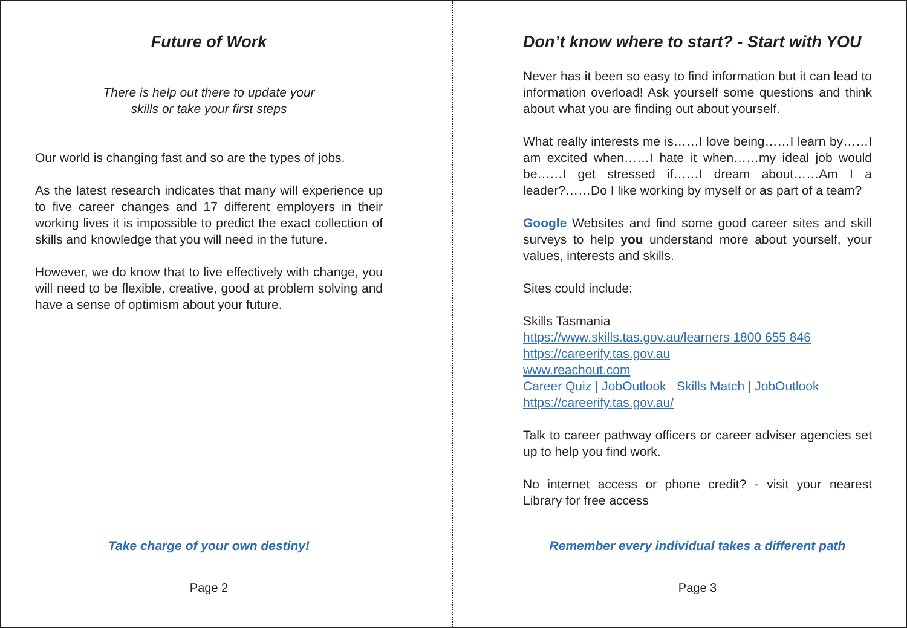Future of Work
There is help out there to update your
skills or take your first steps
Our world is changing fast and so are the types of jobs.
As the latest research indicates that many will experience up to five career changes and 17 different employers in their working lives it is impossible to predict the exact collection of skills and knowledge that you will need in the future.
However, we do know that to live effectively with change, you will need to be flexible, creative, good at problem solving and have a sense of optimism about your future.
Take charge of your own destiny!
Page 2
Don’t know where to start? - Start with YOU
Never has it been so easy to find information but it can lead to information overload! Ask yourself some questions and think about what you are finding out about yourself.
What really interests me is……I love being……I learn by……I am excited when……I hate it when……my ideal job would be……I get stressed if……I dream about……Am I a leader?……Do I like working by myself or as part of a team?
Google Websites and find some good career sites and skill surveys to help you understand more about yourself, your values, interests and skills.
Sites could include:
Skills Tasmania
https://www.skills.tas.gov.au/learners 1800 655 846
https://careerify.tas.gov.au
www.reachout.com
Career Quiz | JobOutlook Skills Match | JobOutlook
https://careerify.tas.gov.au/
Talk to career pathway officers or career adviser agencies set up to help you find work.
No internet access or phone credit? - visit your nearest Library for free access
Remember every individual takes a different path
Page 3